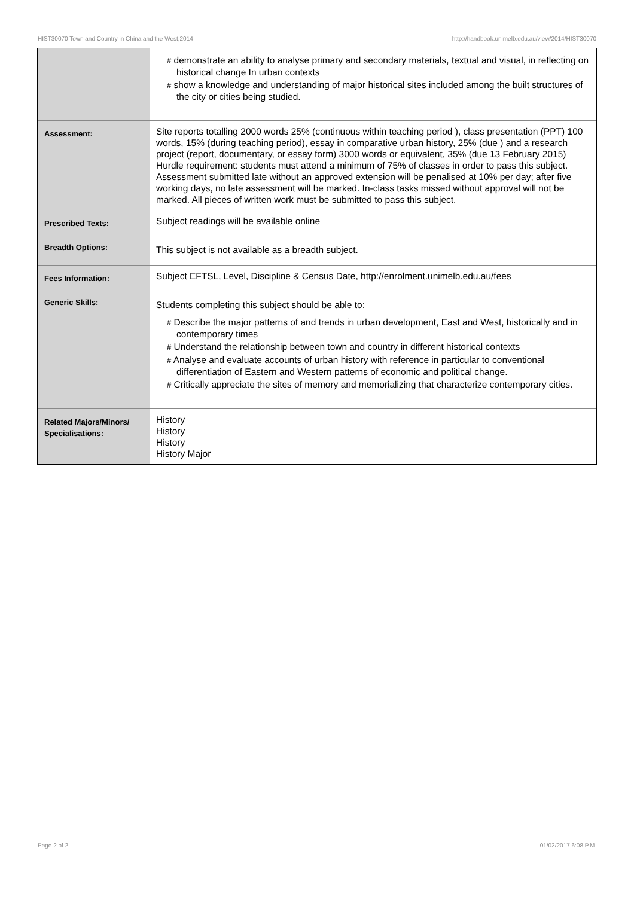HIST30070 Town and Country in China and the West,2014 http://handbook.unimelb.edu.au/view/2014/HIST30070
| | # demonstrate an ability to analyse primary and secondary materials, textual and visual, in reflecting on historical change In urban contexts # show a knowledge and understanding of major historical sites included among the built structures of the city or cities being studied. |
| Assessment: | Site reports totalling 2000 words 25% (continuous within teaching period ), class presentation (PPT) 100 words, 15% (during teaching period), essay in comparative urban history, 25% (due ) and a research project (report, documentary, or essay form) 3000 words or equivalent, 35% (due 13 February 2015) Hurdle requirement: students must attend a minimum of 75% of classes in order to pass this subject. Assessment submitted late without an approved extension will be penalised at 10% per day; after five working days, no late assessment will be marked. In-class tasks missed without approval will not be marked. All pieces of written work must be submitted to pass this subject. |
| Prescribed Texts: | Subject readings will be available online |
| Breadth Options: | This subject is not available as a breadth subject. |
| Fees Information: | Subject EFTSL, Level, Discipline & Census Date, http://enrolment.unimelb.edu.au/fees |
| Generic Skills: | Students completing this subject should be able to: # Describe the major patterns of and trends in urban development, East and West, historically and in contemporary times # Understand the relationship between town and country in different historical contexts # Analyse and evaluate accounts of urban history with reference in particular to conventional differentiation of Eastern and Western patterns of economic and political change. # Critically appreciate the sites of memory and memorializing that characterize contemporary cities. |
| Related Majors/Minors/ Specialisations: | History History History History Major |
Page 2 of 2 01/02/2017 6:08 P.M.